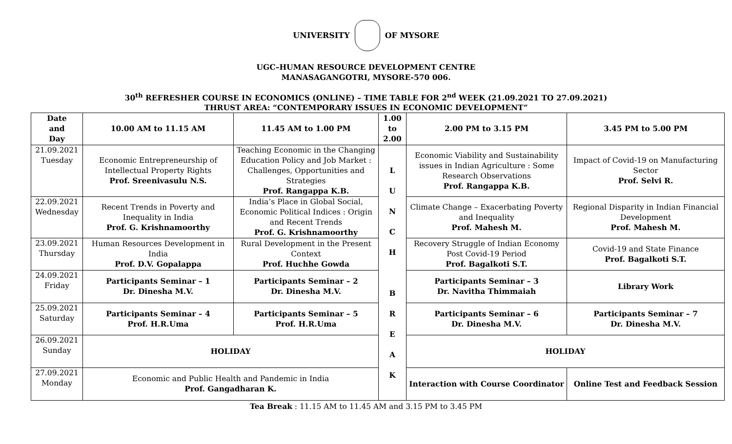UNIVERSITY OF MYSORE
UGC–HUMAN RESOURCE DEVELOPMENT CENTRE
MANASAGANGOTRI, MYSORE-570 006.
30<sup>th</sup> REFRESHER COURSE IN ECONOMICS (ONLINE) – TIME TABLE FOR 2<sup>nd</sup> WEEK (21.09.2021 TO 27.09.2021)
THRUST AREA: “CONTEMPORARY ISSUES IN ECONOMIC DEVELOPMENT”
| Date and Day | 10.00 AM to 11.15 AM | 11.45 AM to 1.00 PM | 1.00 to 2.00 | 2.00 PM to 3.15 PM | 3.45 PM to 5.00 PM |
| --- | --- | --- | --- | --- | --- |
| 21.09.2021 Tuesday | Economic Entrepreneurship of Intellectual Property Rights Prof. Sreenivasulu N.S. | Teaching Economic in the Changing Education Policy and Job Market : Challenges, Opportunities and Strategies Prof. Rangappa K.B. | L U N C H B R E A K | Economic Viability and Sustainability issues in Indian Agriculture : Some Research Observations Prof. Rangappa K.B. | Impact of Covid-19 on Manufacturing Sector Prof. Selvi R. |
| 22.09.2021 Wednesday | Recent Trends in Poverty and Inequality in India Prof. G. Krishnamoorthy | India’s Place in Global Social, Economic Political Indices : Origin and Recent Trends Prof. G. Krishnamoorthy | | Climate Change – Exacerbating Poverty and Inequality Prof. Mahesh M. | Regional Disparity in Indian Financial Development Prof. Mahesh M. |
| 23.09.2021 Thursday | Human Resources Development in India Prof. D.V. Gopalappa | Rural Development in the Present Context Prof. Huchhe Gowda | | Recovery Struggle of Indian Economy Post Covid-19 Period Prof. Bagalkoti S.T. | Covid-19 and State Finance Prof. Bagalkoti S.T. |
| 24.09.2021 Friday | Participants Seminar – 1 Dr. Dinesha M.V. | Participants Seminar – 2 Dr. Dinesha M.V. | | Participants Seminar – 3 Dr. Navitha Thimmaiah | Library Work |
| 25.09.2021 Saturday | Participants Seminar – 4 Prof. H.R.Uma | Participants Seminar – 5 Prof. H.R.Uma | | Participants Seminar – 6 Dr. Dinesha M.V. | Participants Seminar – 7 Dr. Dinesha M.V. |
| 26.09.2021 Sunday | HOLIDAY | | | HOLIDAY | |
| 27.09.2021 Monday | Economic and Public Health and Pandemic in India Prof. Gangadharan K. | | | Interaction with Course Coordinator | Online Test and Feedback Session |
Tea Break : 11.15 AM to 11.45 AM and 3.15 PM to 3.45 PM